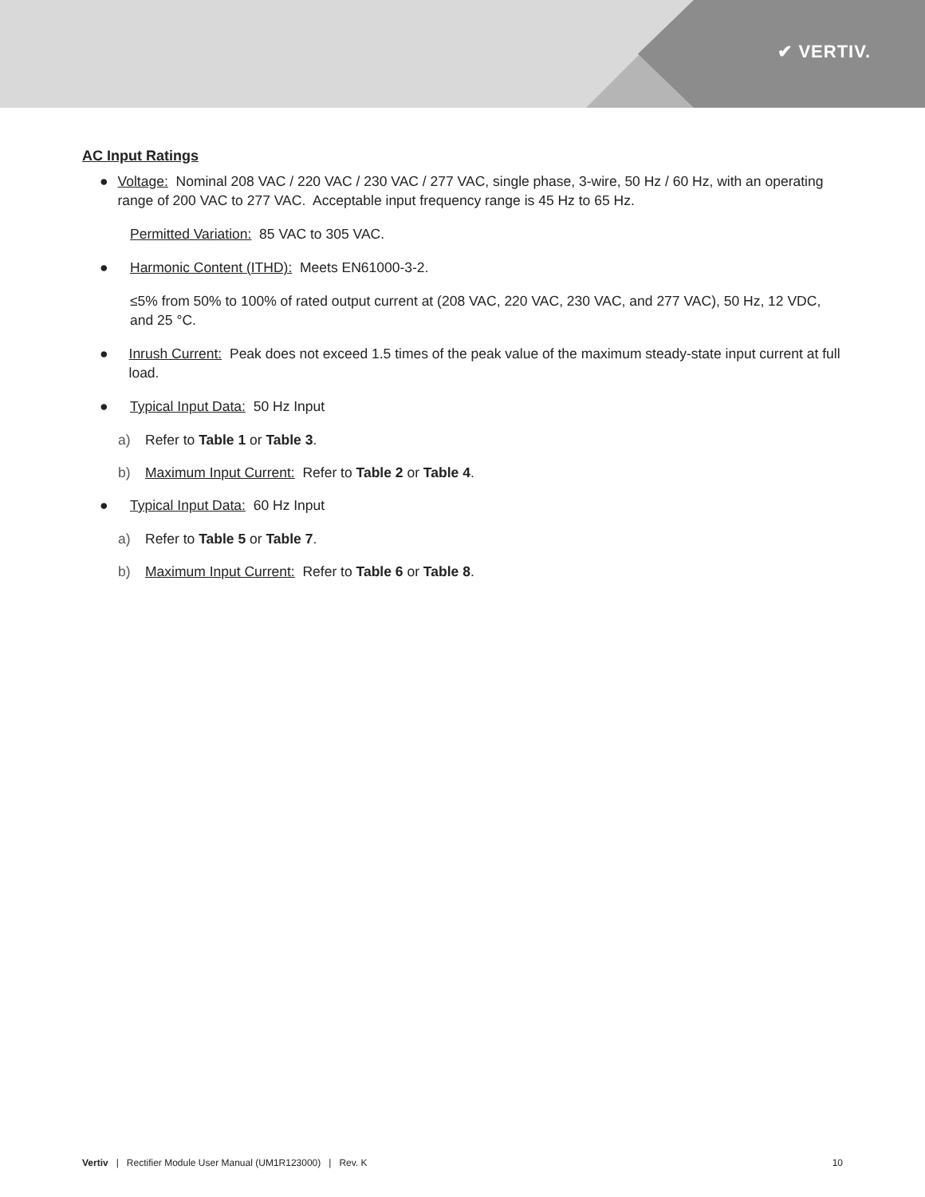✔ VERTIV.
AC Input Ratings
● Voltage: Nominal 208 VAC / 220 VAC / 230 VAC / 277 VAC, single phase, 3-wire, 50 Hz / 60 Hz, with an operating range of 200 VAC to 277 VAC. Acceptable input frequency range is 45 Hz to 65 Hz.
Permitted Variation: 85 VAC to 305 VAC.
● Harmonic Content (ITHD): Meets EN61000-3-2.
≤5% from 50% to 100% of rated output current at (208 VAC, 220 VAC, 230 VAC, and 277 VAC), 50 Hz, 12 VDC, and 25 °C.
● Inrush Current: Peak does not exceed 1.5 times of the peak value of the maximum steady-state input current at full load.
● Typical Input Data: 50 Hz Input
a) Refer to Table 1 or Table 3.
b) Maximum Input Current: Refer to Table 2 or Table 4.
● Typical Input Data: 60 Hz Input
a) Refer to Table 5 or Table 7.
b) Maximum Input Current: Refer to Table 6 or Table 8.
Vertiv | Rectifier Module User Manual (UM1R123000) | Rev. K 10